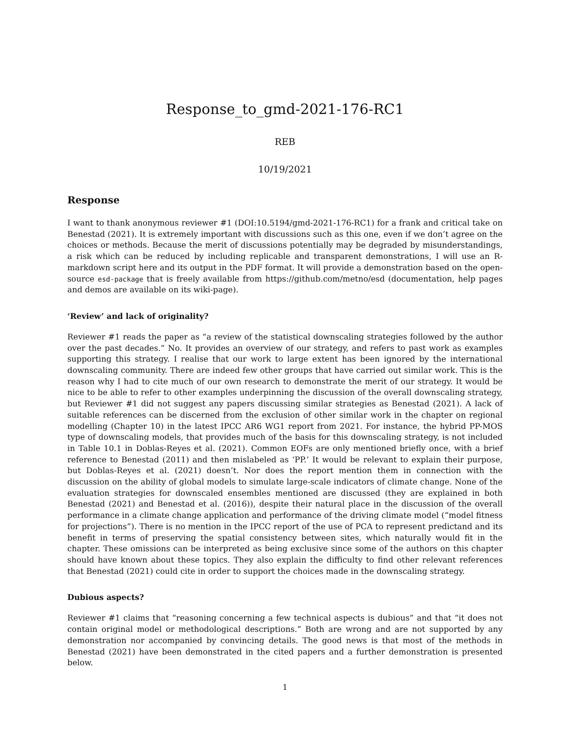Response_to_gmd-2021-176-RC1
REB
10/19/2021
Response
I want to thank anonymous reviewer #1 (DOI:10.5194/gmd-2021-176-RC1) for a frank and critical take on Benestad (2021). It is extremely important with discussions such as this one, even if we don’t agree on the choices or methods. Because the merit of discussions potentially may be degraded by misunderstandings, a risk which can be reduced by including replicable and transparent demonstrations, I will use an R-markdown script here and its output in the PDF format. It will provide a demonstration based on the open-source esd-package that is freely available from https://github.com/metno/esd (documentation, help pages and demos are available on its wiki-page).
‘Review’ and lack of originality?
Reviewer #1 reads the paper as “a review of the statistical downscaling strategies followed by the author over the past decades.” No. It provides an overview of our strategy, and refers to past work as examples supporting this strategy. I realise that our work to large extent has been ignored by the international downscaling community. There are indeed few other groups that have carried out similar work. This is the reason why I had to cite much of our own research to demonstrate the merit of our strategy. It would be nice to be able to refer to other examples underpinning the discussion of the overall downscaling strategy, but Reviewer #1 did not suggest any papers discussing similar strategies as Benestad (2021). A lack of suitable references can be discerned from the exclusion of other similar work in the chapter on regional modelling (Chapter 10) in the latest IPCC AR6 WG1 report from 2021. For instance, the hybrid PP-MOS type of downscaling models, that provides much of the basis for this downscaling strategy, is not included in Table 10.1 in Doblas-Reyes et al. (2021). Common EOFs are only mentioned briefly once, with a brief reference to Benestad (2011) and then mislabeled as ‘PP.’ It would be relevant to explain their purpose, but Doblas-Reyes et al. (2021) doesn’t. Nor does the report mention them in connection with the discussion on the ability of global models to simulate large-scale indicators of climate change. None of the evaluation strategies for downscaled ensembles mentioned are discussed (they are explained in both Benestad (2021) and Benestad et al. (2016)), despite their natural place in the discussion of the overall performance in a climate change application and performance of the driving climate model (“model fitness for projections”). There is no mention in the IPCC report of the use of PCA to represent predictand and its benefit in terms of preserving the spatial consistency between sites, which naturally would fit in the chapter. These omissions can be interpreted as being exclusive since some of the authors on this chapter should have known about these topics. They also explain the difficulty to find other relevant references that Benestad (2021) could cite in order to support the choices made in the downscaling strategy.
Dubious aspects?
Reviewer #1 claims that “reasoning concerning a few technical aspects is dubious” and that “it does not contain original model or methodological descriptions.” Both are wrong and are not supported by any demonstration nor accompanied by convincing details. The good news is that most of the methods in Benestad (2021) have been demonstrated in the cited papers and a further demonstration is presented below.
1